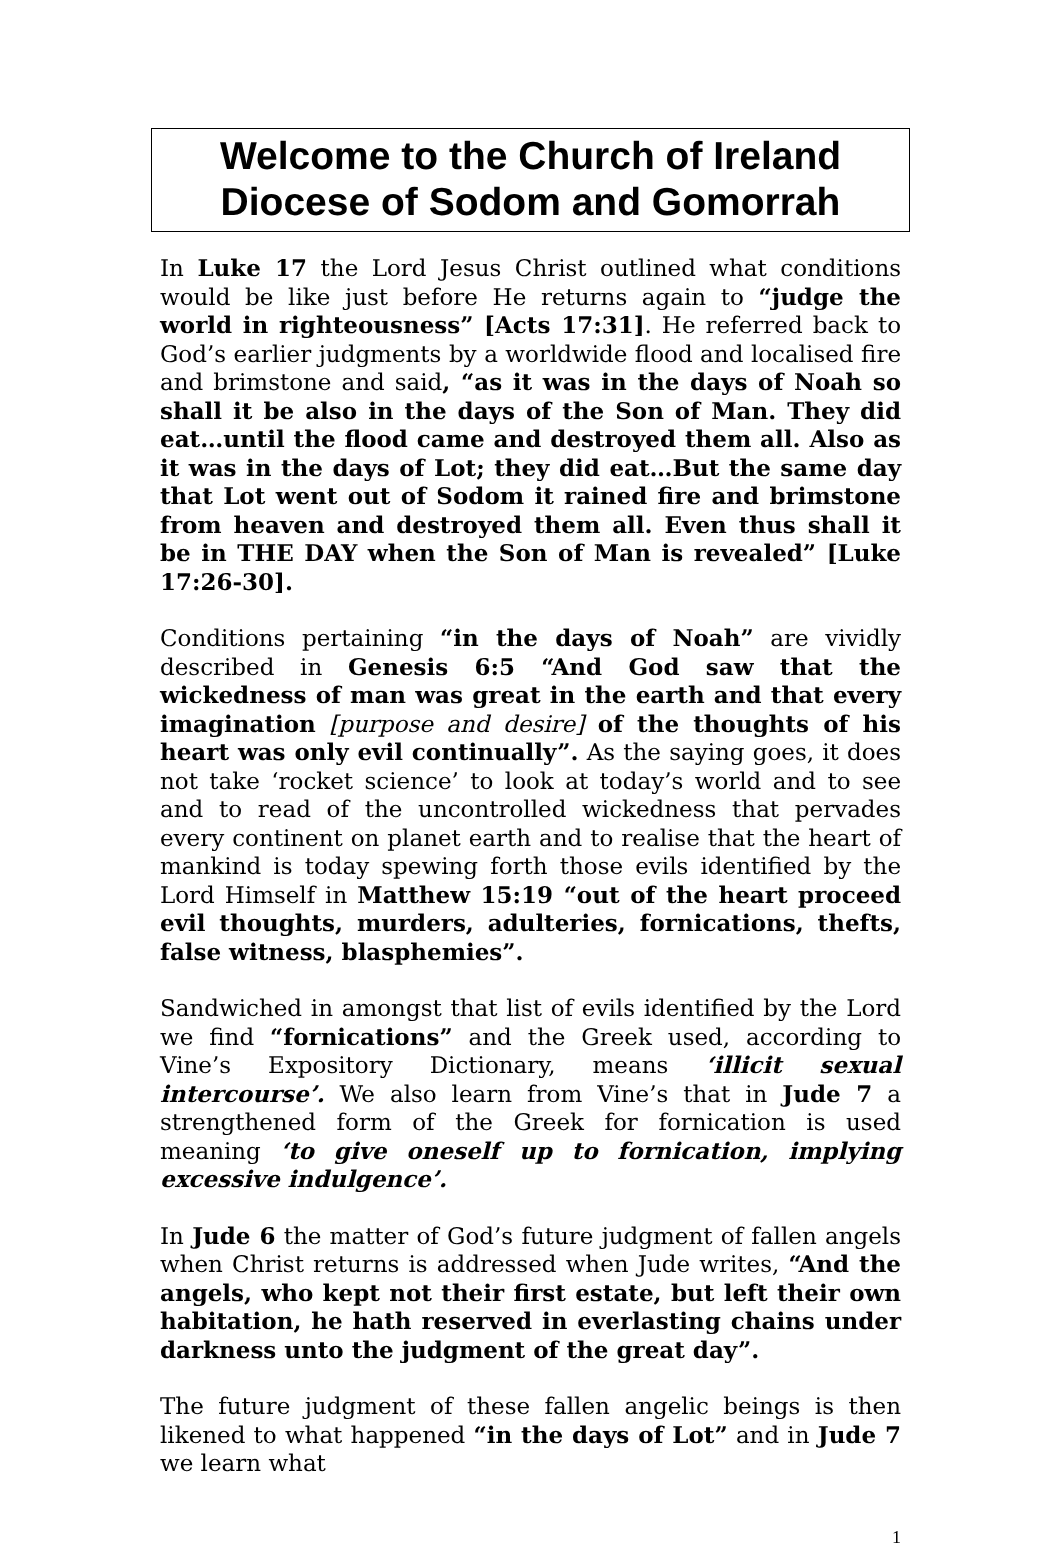Welcome to the Church of Ireland
Diocese of Sodom and Gomorrah
In Luke 17 the Lord Jesus Christ outlined what conditions would be like just before He returns again to “judge the world in righteousness” [Acts 17:31]. He referred back to God’s earlier judgments by a worldwide flood and localised fire and brimstone and said, “as it was in the days of Noah so shall it be also in the days of the Son of Man. They did eat…until the flood came and destroyed them all. Also as it was in the days of Lot; they did eat…But the same day that Lot went out of Sodom it rained fire and brimstone from heaven and destroyed them all. Even thus shall it be in THE DAY when the Son of Man is revealed” [Luke 17:26-30].
Conditions pertaining “in the days of Noah” are vividly described in Genesis 6:5 “And God saw that the wickedness of man was great in the earth and that every imagination [purpose and desire] of the thoughts of his heart was only evil continually”. As the saying goes, it does not take ‘rocket science’ to look at today’s world and to see and to read of the uncontrolled wickedness that pervades every continent on planet earth and to realise that the heart of mankind is today spewing forth those evils identified by the Lord Himself in Matthew 15:19 “out of the heart proceed evil thoughts, murders, adulteries, fornications, thefts, false witness, blasphemies”.
Sandwiched in amongst that list of evils identified by the Lord we find “fornications” and the Greek used, according to Vine’s Expository Dictionary, means ‘illicit sexual intercourse’. We also learn from Vine’s that in Jude 7 a strengthened form of the Greek for fornication is used meaning ‘to give oneself up to fornication, implying excessive indulgence’.
In Jude 6 the matter of God’s future judgment of fallen angels when Christ returns is addressed when Jude writes, “And the angels, who kept not their first estate, but left their own habitation, he hath reserved in everlasting chains under darkness unto the judgment of the great day”.
The future judgment of these fallen angelic beings is then likened to what happened “in the days of Lot” and in Jude 7 we learn what
1